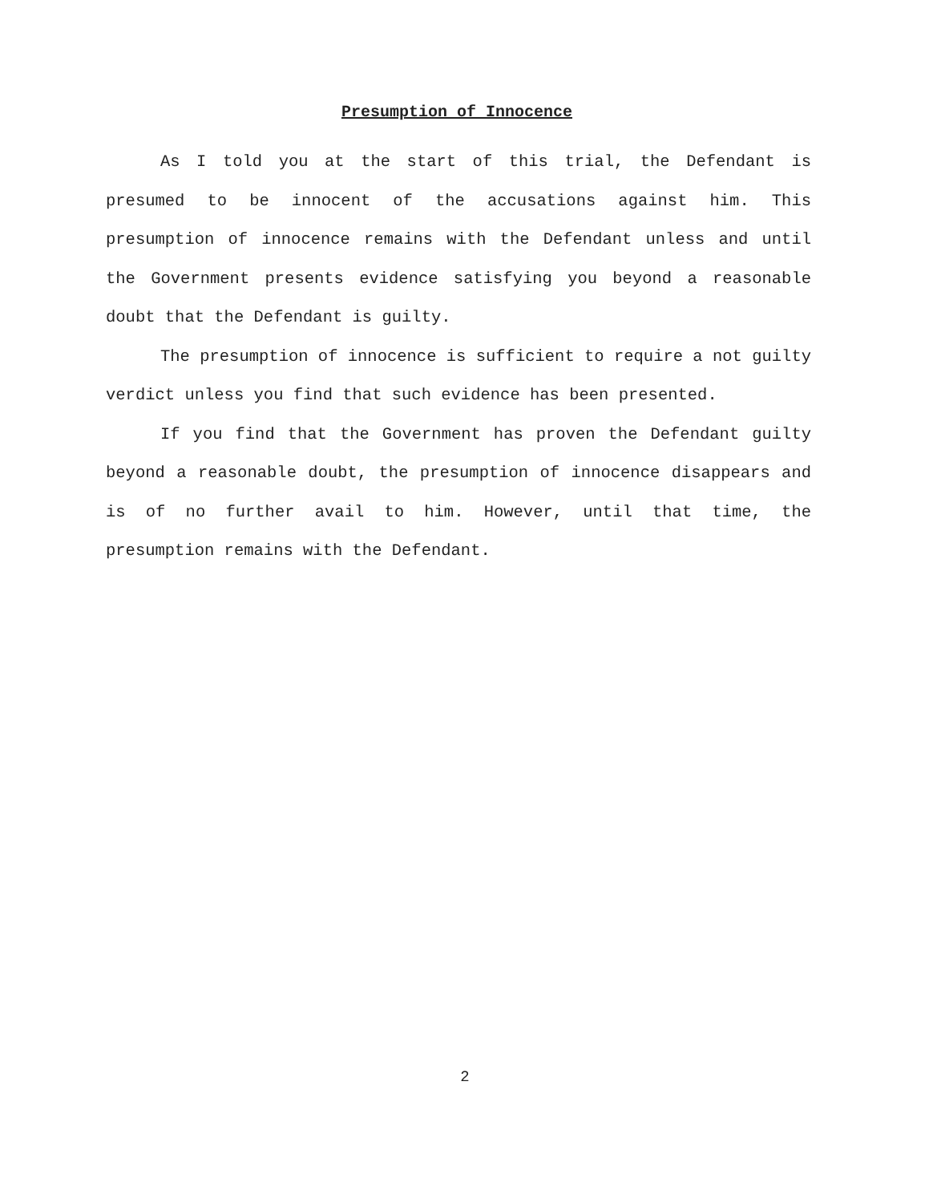Presumption of Innocence
As I told you at the start of this trial, the Defendant is presumed to be innocent of the accusations against him. This presumption of innocence remains with the Defendant unless and until the Government presents evidence satisfying you beyond a reasonable doubt that the Defendant is guilty.
The presumption of innocence is sufficient to require a not guilty verdict unless you find that such evidence has been presented.
If you find that the Government has proven the Defendant guilty beyond a reasonable doubt, the presumption of innocence disappears and is of no further avail to him. However, until that time, the presumption remains with the Defendant.
2